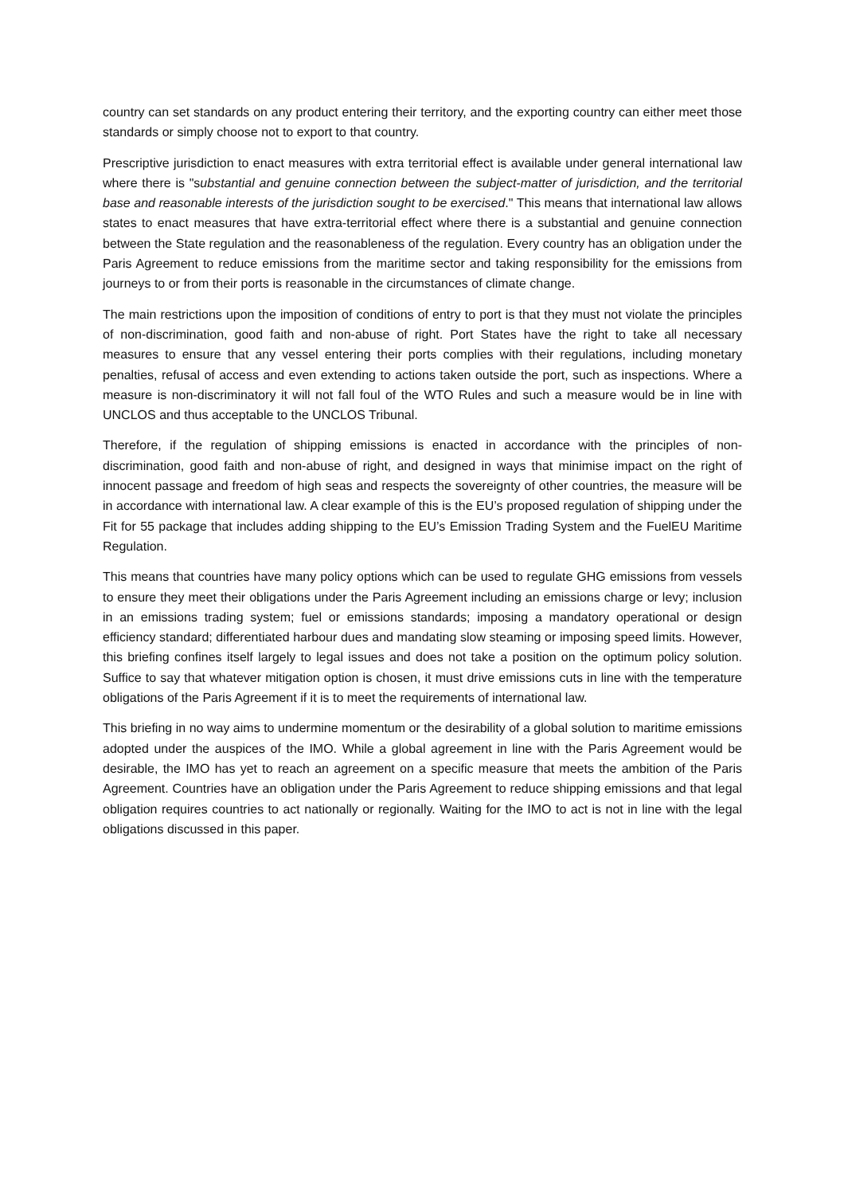country can set standards on any product entering their territory, and the exporting country can either meet those standards or simply choose not to export to that country.
Prescriptive jurisdiction to enact measures with extra territorial effect is available under general international law where there is "substantial and genuine connection between the subject-matter of jurisdiction, and the territorial base and reasonable interests of the jurisdiction sought to be exercised." This means that international law allows states to enact measures that have extra-territorial effect where there is a substantial and genuine connection between the State regulation and the reasonableness of the regulation. Every country has an obligation under the Paris Agreement to reduce emissions from the maritime sector and taking responsibility for the emissions from journeys to or from their ports is reasonable in the circumstances of climate change.
The main restrictions upon the imposition of conditions of entry to port is that they must not violate the principles of non-discrimination, good faith and non-abuse of right. Port States have the right to take all necessary measures to ensure that any vessel entering their ports complies with their regulations, including monetary penalties, refusal of access and even extending to actions taken outside the port, such as inspections. Where a measure is non-discriminatory it will not fall foul of the WTO Rules and such a measure would be in line with UNCLOS and thus acceptable to the UNCLOS Tribunal.
Therefore, if the regulation of shipping emissions is enacted in accordance with the principles of non-discrimination, good faith and non-abuse of right, and designed in ways that minimise impact on the right of innocent passage and freedom of high seas and respects the sovereignty of other countries, the measure will be in accordance with international law. A clear example of this is the EU’s proposed regulation of shipping under the Fit for 55 package that includes adding shipping to the EU’s Emission Trading System and the FuelEU Maritime Regulation.
This means that countries have many policy options which can be used to regulate GHG emissions from vessels to ensure they meet their obligations under the Paris Agreement including an emissions charge or levy; inclusion in an emissions trading system; fuel or emissions standards; imposing a mandatory operational or design efficiency standard; differentiated harbour dues and mandating slow steaming or imposing speed limits. However, this briefing confines itself largely to legal issues and does not take a position on the optimum policy solution. Suffice to say that whatever mitigation option is chosen, it must drive emissions cuts in line with the temperature obligations of the Paris Agreement if it is to meet the requirements of international law.
This briefing in no way aims to undermine momentum or the desirability of a global solution to maritime emissions adopted under the auspices of the IMO. While a global agreement in line with the Paris Agreement would be desirable, the IMO has yet to reach an agreement on a specific measure that meets the ambition of the Paris Agreement. Countries have an obligation under the Paris Agreement to reduce shipping emissions and that legal obligation requires countries to act nationally or regionally. Waiting for the IMO to act is not in line with the legal obligations discussed in this paper.